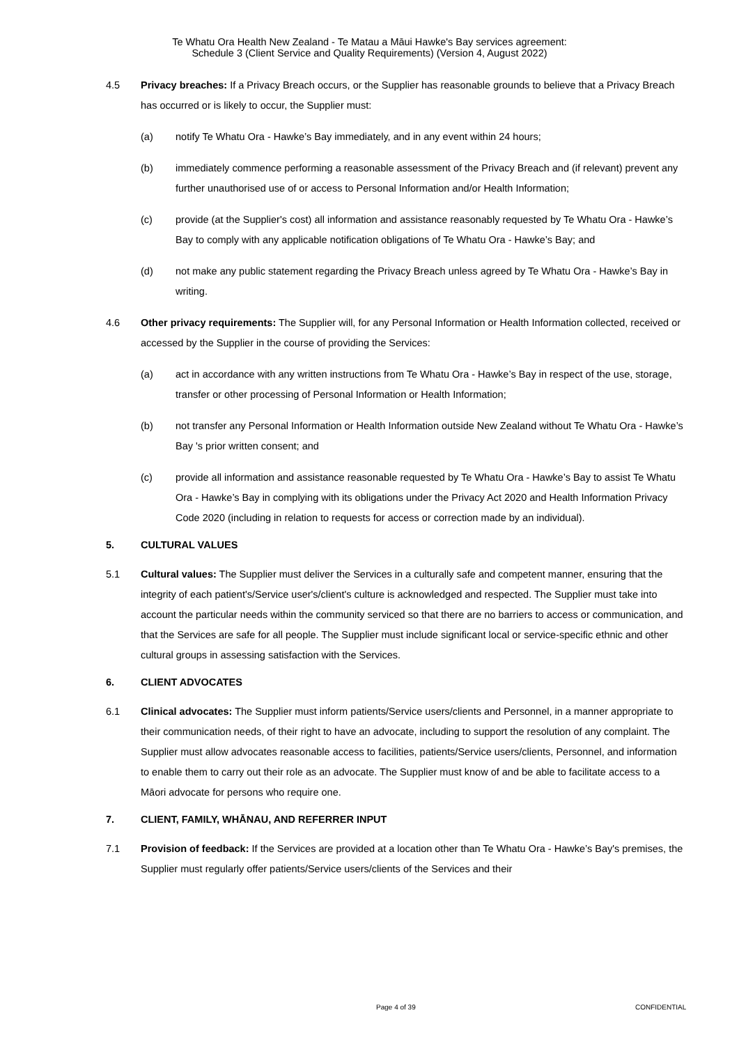Te Whatu Ora Health New Zealand - Te Matau a Māui Hawke's Bay services agreement:
Schedule 3 (Client Service and Quality Requirements) (Version 4, August 2022)
4.5 Privacy breaches: If a Privacy Breach occurs, or the Supplier has reasonable grounds to believe that a Privacy Breach has occurred or is likely to occur, the Supplier must:
(a) notify Te Whatu Ora - Hawke’s Bay immediately, and in any event within 24 hours;
(b) immediately commence performing a reasonable assessment of the Privacy Breach and (if relevant) prevent any further unauthorised use of or access to Personal Information and/or Health Information;
(c) provide (at the Supplier's cost) all information and assistance reasonably requested by Te Whatu Ora - Hawke’s Bay to comply with any applicable notification obligations of Te Whatu Ora - Hawke’s Bay; and
(d) not make any public statement regarding the Privacy Breach unless agreed by Te Whatu Ora - Hawke’s Bay in writing.
4.6 Other privacy requirements: The Supplier will, for any Personal Information or Health Information collected, received or accessed by the Supplier in the course of providing the Services:
(a) act in accordance with any written instructions from Te Whatu Ora - Hawke’s Bay in respect of the use, storage, transfer or other processing of Personal Information or Health Information;
(b) not transfer any Personal Information or Health Information outside New Zealand without Te Whatu Ora - Hawke’s Bay 's prior written consent; and
(c) provide all information and assistance reasonable requested by Te Whatu Ora - Hawke’s Bay to assist Te Whatu Ora - Hawke’s Bay in complying with its obligations under the Privacy Act 2020 and Health Information Privacy Code 2020 (including in relation to requests for access or correction made by an individual).
5. CULTURAL VALUES
5.1 Cultural values: The Supplier must deliver the Services in a culturally safe and competent manner, ensuring that the integrity of each patient's/Service user's/client's culture is acknowledged and respected. The Supplier must take into account the particular needs within the community serviced so that there are no barriers to access or communication, and that the Services are safe for all people. The Supplier must include significant local or service-specific ethnic and other cultural groups in assessing satisfaction with the Services.
6. CLIENT ADVOCATES
6.1 Clinical advocates: The Supplier must inform patients/Service users/clients and Personnel, in a manner appropriate to their communication needs, of their right to have an advocate, including to support the resolution of any complaint. The Supplier must allow advocates reasonable access to facilities, patients/Service users/clients, Personnel, and information to enable them to carry out their role as an advocate. The Supplier must know of and be able to facilitate access to a Māori advocate for persons who require one.
7. CLIENT, FAMILY, WHĀNAU, AND REFERRER INPUT
7.1 Provision of feedback: If the Services are provided at a location other than Te Whatu Ora - Hawke’s Bay's premises, the Supplier must regularly offer patients/Service users/clients of the Services and their
Page 4 of 39 CONFIDENTIAL